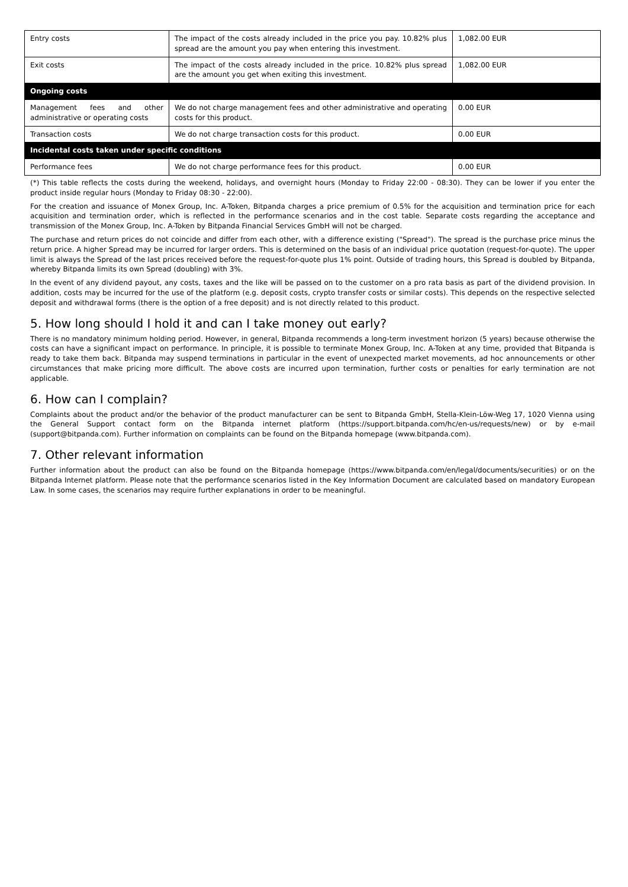| Entry costs | The impact of the costs already included in the price you pay. 10.82% plus spread are the amount you pay when entering this investment. | 1,082.00 EUR |
| Exit costs | The impact of the costs already included in the price. 10.82% plus spread are the amount you get when exiting this investment. | 1,082.00 EUR |
| Ongoing costs | | |
| Management fees and other administrative or operating costs | We do not charge management fees and other administrative and operating costs for this product. | 0.00 EUR |
| Transaction costs | We do not charge transaction costs for this product. | 0.00 EUR |
| Incidental costs taken under specific conditions | | |
| Performance fees | We do not charge performance fees for this product. | 0.00 EUR |
(*) This table reflects the costs during the weekend, holidays, and overnight hours (Monday to Friday 22:00 - 08:30). They can be lower if you enter the product inside regular hours (Monday to Friday 08:30 - 22:00).
For the creation and issuance of Monex Group, Inc. A-Token, Bitpanda charges a price premium of 0.5% for the acquisition and termination price for each acquisition and termination order, which is reflected in the performance scenarios and in the cost table. Separate costs regarding the acceptance and transmission of the Monex Group, Inc. A-Token by Bitpanda Financial Services GmbH will not be charged.
The purchase and return prices do not coincide and differ from each other, with a difference existing ("Spread"). The spread is the purchase price minus the return price. A higher Spread may be incurred for larger orders. This is determined on the basis of an individual price quotation (request-for-quote). The upper limit is always the Spread of the last prices received before the request-for-quote plus 1% point. Outside of trading hours, this Spread is doubled by Bitpanda, whereby Bitpanda limits its own Spread (doubling) with 3%.
In the event of any dividend payout, any costs, taxes and the like will be passed on to the customer on a pro rata basis as part of the dividend provision. In addition, costs may be incurred for the use of the platform (e.g. deposit costs, crypto transfer costs or similar costs). This depends on the respective selected deposit and withdrawal forms (there is the option of a free deposit) and is not directly related to this product.
5. How long should I hold it and can I take money out early?
There is no mandatory minimum holding period. However, in general, Bitpanda recommends a long-term investment horizon (5 years) because otherwise the costs can have a significant impact on performance. In principle, it is possible to terminate Monex Group, Inc. A-Token at any time, provided that Bitpanda is ready to take them back. Bitpanda may suspend terminations in particular in the event of unexpected market movements, ad hoc announcements or other circumstances that make pricing more difficult. The above costs are incurred upon termination, further costs or penalties for early termination are not applicable.
6. How can I complain?
Complaints about the product and/or the behavior of the product manufacturer can be sent to Bitpanda GmbH, Stella-Klein-Löw-Weg 17, 1020 Vienna using the General Support contact form on the Bitpanda internet platform (https://support.bitpanda.com/hc/en-us/requests/new) or by e-mail (support@bitpanda.com). Further information on complaints can be found on the Bitpanda homepage (www.bitpanda.com).
7. Other relevant information
Further information about the product can also be found on the Bitpanda homepage (https://www.bitpanda.com/en/legal/documents/securities) or on the Bitpanda Internet platform. Please note that the performance scenarios listed in the Key Information Document are calculated based on mandatory European Law. In some cases, the scenarios may require further explanations in order to be meaningful.